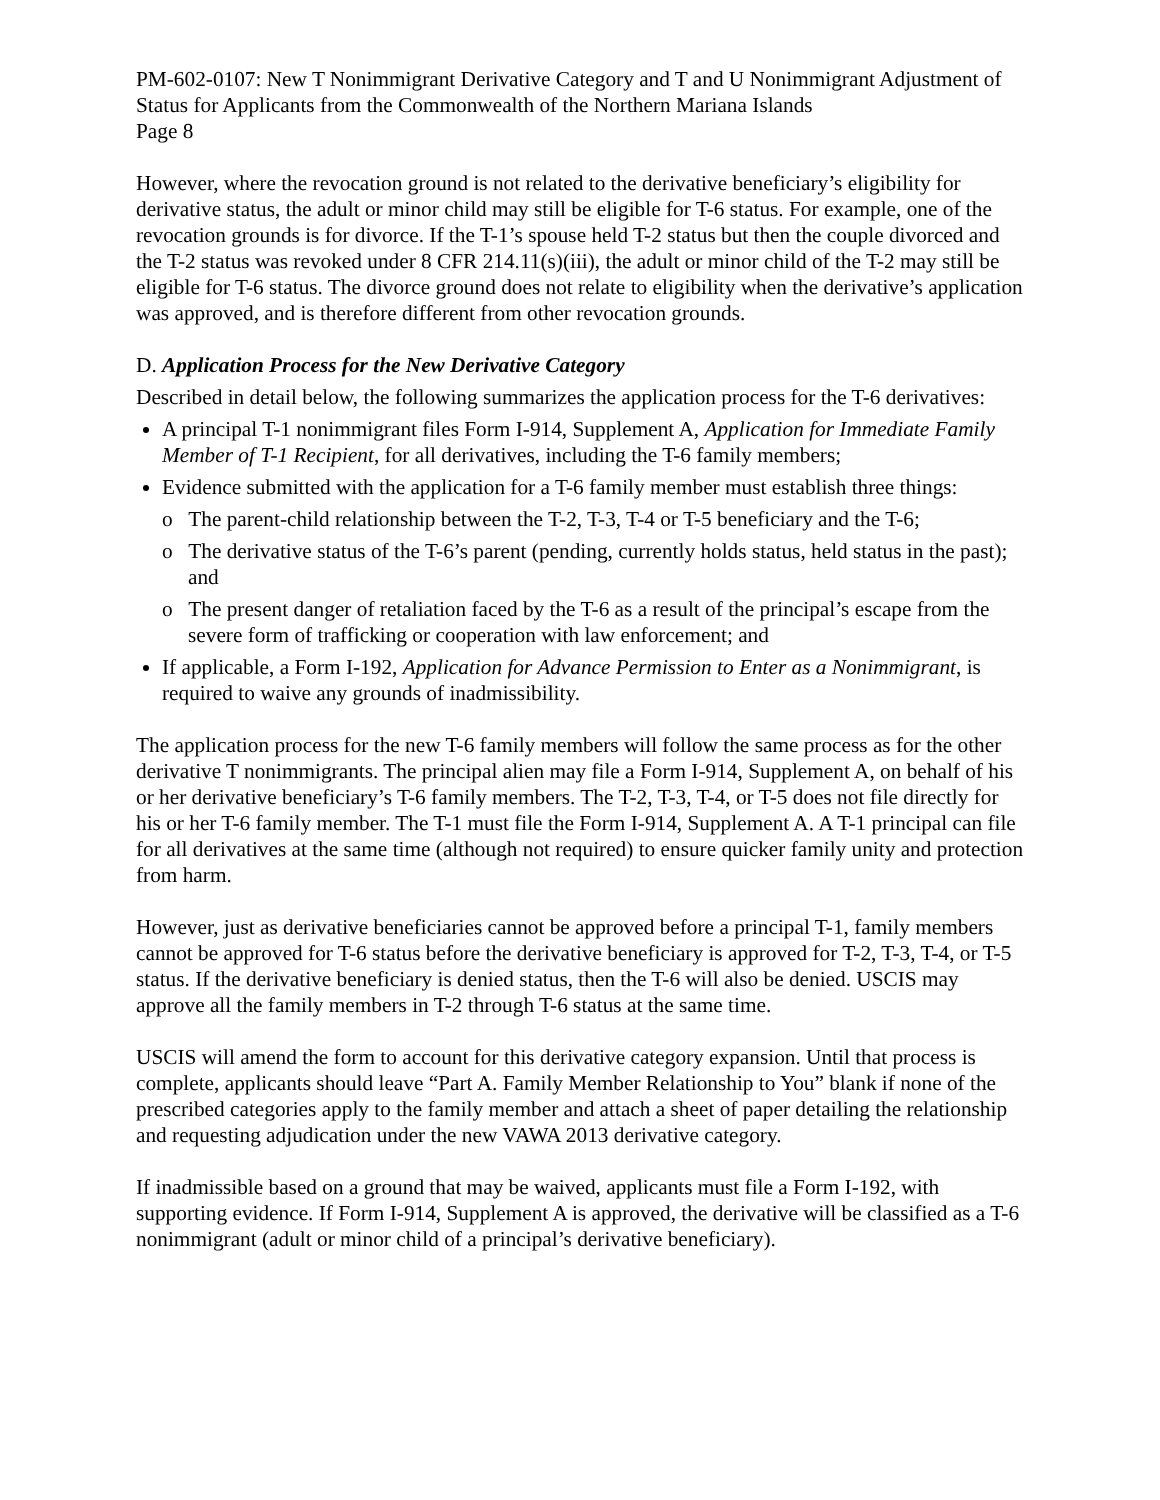PM-602-0107: New T Nonimmigrant Derivative Category and T and U Nonimmigrant Adjustment of Status for Applicants from the Commonwealth of the Northern Mariana Islands
Page 8
However, where the revocation ground is not related to the derivative beneficiary’s eligibility for derivative status, the adult or minor child may still be eligible for T-6 status. For example, one of the revocation grounds is for divorce. If the T-1’s spouse held T-2 status but then the couple divorced and the T-2 status was revoked under 8 CFR 214.11(s)(iii), the adult or minor child of the T-2 may still be eligible for T-6 status. The divorce ground does not relate to eligibility when the derivative’s application was approved, and is therefore different from other revocation grounds.
D. Application Process for the New Derivative Category
Described in detail below, the following summarizes the application process for the T-6 derivatives:
A principal T-1 nonimmigrant files Form I-914, Supplement A, Application for Immediate Family Member of T-1 Recipient, for all derivatives, including the T-6 family members;
Evidence submitted with the application for a T-6 family member must establish three things:
o The parent-child relationship between the T-2, T-3, T-4 or T-5 beneficiary and the T-6;
o The derivative status of the T-6’s parent (pending, currently holds status, held status in the past); and
o The present danger of retaliation faced by the T-6 as a result of the principal’s escape from the severe form of trafficking or cooperation with law enforcement; and
If applicable, a Form I-192, Application for Advance Permission to Enter as a Nonimmigrant, is required to waive any grounds of inadmissibility.
The application process for the new T-6 family members will follow the same process as for the other derivative T nonimmigrants. The principal alien may file a Form I-914, Supplement A, on behalf of his or her derivative beneficiary’s T-6 family members. The T-2, T-3, T-4, or T-5 does not file directly for his or her T-6 family member. The T-1 must file the Form I-914, Supplement A. A T-1 principal can file for all derivatives at the same time (although not required) to ensure quicker family unity and protection from harm.
However, just as derivative beneficiaries cannot be approved before a principal T-1, family members cannot be approved for T-6 status before the derivative beneficiary is approved for T-2, T-3, T-4, or T-5 status. If the derivative beneficiary is denied status, then the T-6 will also be denied. USCIS may approve all the family members in T-2 through T-6 status at the same time.
USCIS will amend the form to account for this derivative category expansion. Until that process is complete, applicants should leave “Part A. Family Member Relationship to You” blank if none of the prescribed categories apply to the family member and attach a sheet of paper detailing the relationship and requesting adjudication under the new VAWA 2013 derivative category.
If inadmissible based on a ground that may be waived, applicants must file a Form I-192, with supporting evidence. If Form I-914, Supplement A is approved, the derivative will be classified as a T-6 nonimmigrant (adult or minor child of a principal’s derivative beneficiary).